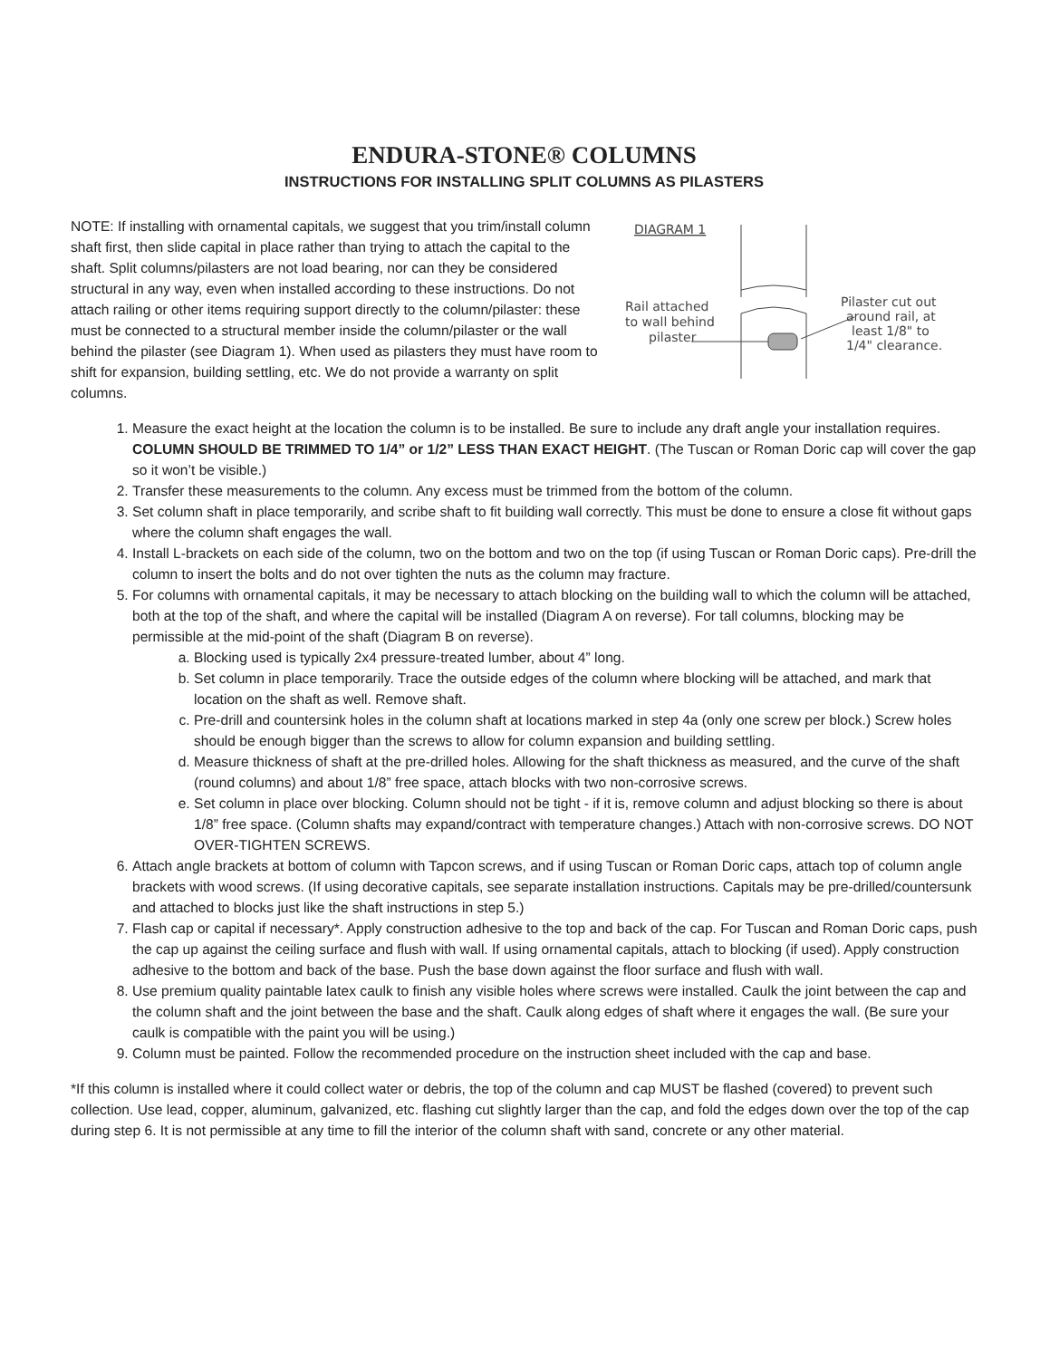ENDURA-STONE® COLUMNS
INSTRUCTIONS FOR INSTALLING SPLIT COLUMNS AS PILASTERS
NOTE: If installing with ornamental capitals, we suggest that you trim/install column shaft first, then slide capital in place rather than trying to attach the capital to the shaft. Split columns/pilasters are not load bearing, nor can they be considered structural in any way, even when installed according to these instructions. Do not attach railing or other items requiring support directly to the column/pilaster: these must be connected to a structural member inside the column/pilaster or the wall behind the pilaster (see Diagram 1). When used as pilasters they must have room to shift for expansion, building settling, etc. We do not provide a warranty on split columns.
DIAGRAM 1
Rail attached
to wall behind
pilaster
Pilaster cut out
around rail, at
least 1/8" to
1/4" clearance.
1. Measure the exact height at the location the column is to be installed. Be sure to include any draft angle your installation requires. COLUMN SHOULD BE TRIMMED TO 1/4” or 1/2” LESS THAN EXACT HEIGHT. (The Tuscan or Roman Doric cap will cover the gap so it won’t be visible.)
2. Transfer these measurements to the column. Any excess must be trimmed from the bottom of the column.
3. Set column shaft in place temporarily, and scribe shaft to fit building wall correctly. This must be done to ensure a close fit without gaps where the column shaft engages the wall.
4. Install L-brackets on each side of the column, two on the bottom and two on the top (if using Tuscan or Roman Doric caps). Pre-drill the column to insert the bolts and do not over tighten the nuts as the column may fracture.
5. For columns with ornamental capitals, it may be necessary to attach blocking on the building wall to which the column will be attached, both at the top of the shaft, and where the capital will be installed (Diagram A on reverse). For tall columns, blocking may be permissible at the mid-point of the shaft (Diagram B on reverse).
a. Blocking used is typically 2x4 pressure-treated lumber, about 4” long.
b. Set column in place temporarily. Trace the outside edges of the column where blocking will be attached, and mark that location on the shaft as well. Remove shaft.
c. Pre-drill and countersink holes in the column shaft at locations marked in step 4a (only one screw per block.) Screw holes should be enough bigger than the screws to allow for column expansion and building settling.
d. Measure thickness of shaft at the pre-drilled holes. Allowing for the shaft thickness as measured, and the curve of the shaft (round columns) and about 1/8” free space, attach blocks with two non-corrosive screws.
e. Set column in place over blocking. Column should not be tight - if it is, remove column and adjust blocking so there is about 1/8” free space. (Column shafts may expand/contract with temperature changes.) Attach with non-corrosive screws. DO NOT OVER-TIGHTEN SCREWS.
6. Attach angle brackets at bottom of column with Tapcon screws, and if using Tuscan or Roman Doric caps, attach top of column angle brackets with wood screws. (If using decorative capitals, see separate installation instructions. Capitals may be pre-drilled/countersunk and attached to blocks just like the shaft instructions in step 5.)
7. Flash cap or capital if necessary*. Apply construction adhesive to the top and back of the cap. For Tuscan and Roman Doric caps, push the cap up against the ceiling surface and flush with wall. If using ornamental capitals, attach to blocking (if used). Apply construction adhesive to the bottom and back of the base. Push the base down against the floor surface and flush with wall.
8. Use premium quality paintable latex caulk to finish any visible holes where screws were installed. Caulk the joint between the cap and the column shaft and the joint between the base and the shaft. Caulk along edges of shaft where it engages the wall. (Be sure your caulk is compatible with the paint you will be using.)
9. Column must be painted. Follow the recommended procedure on the instruction sheet included with the cap and base.
*If this column is installed where it could collect water or debris, the top of the column and cap MUST be flashed (covered) to prevent such collection. Use lead, copper, aluminum, galvanized, etc. flashing cut slightly larger than the cap, and fold the edges down over the top of the cap during step 6. It is not permissible at any time to fill the interior of the column shaft with sand, concrete or any other material.